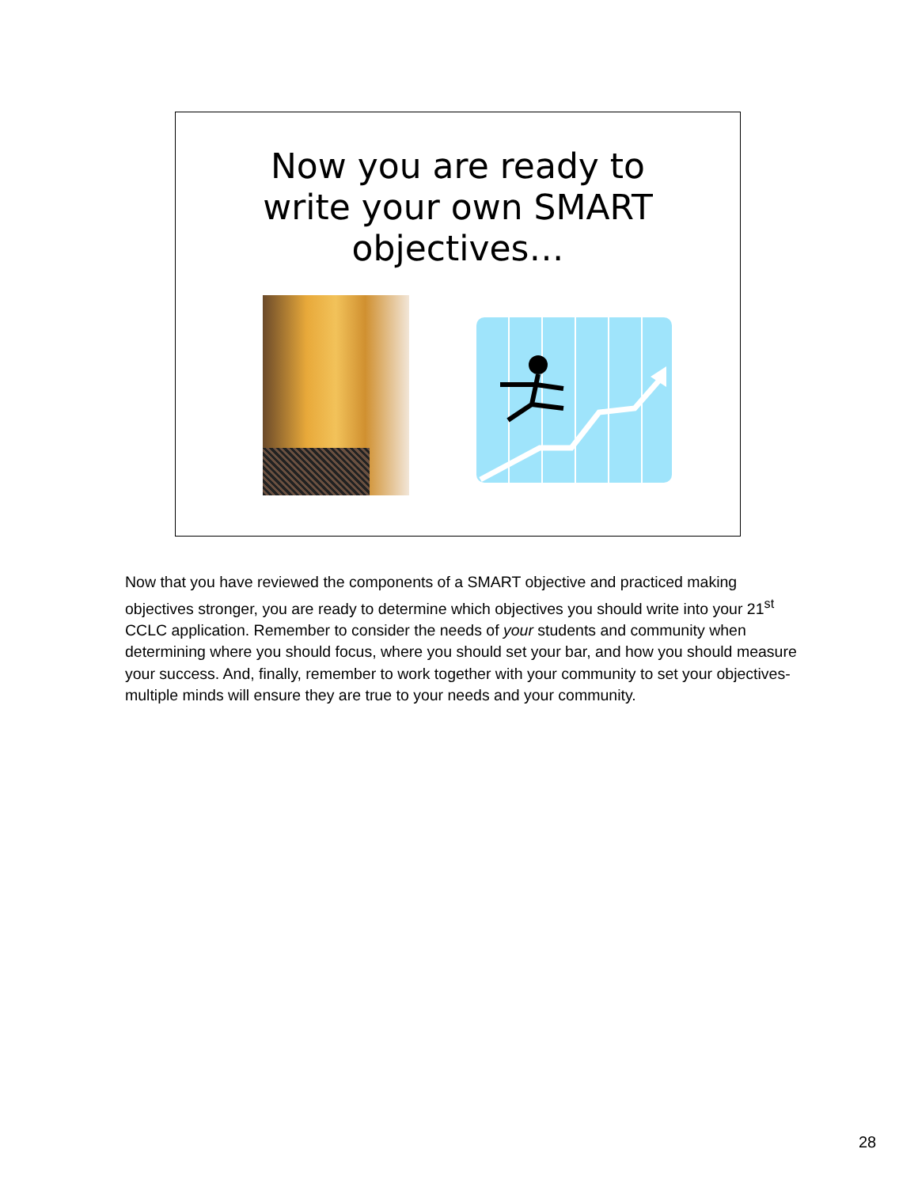Now you are ready to write your own SMART objectives…
Now that you have reviewed the components of a SMART objective and practiced making objectives stronger, you are ready to determine which objectives you should write into your 21<sup>st</sup> CCLC application. Remember to consider the needs of your students and community when determining where you should focus, where you should set your bar, and how you should measure your success. And, finally, remember to work together with your community to set your objectives- multiple minds will ensure they are true to your needs and your community.
28